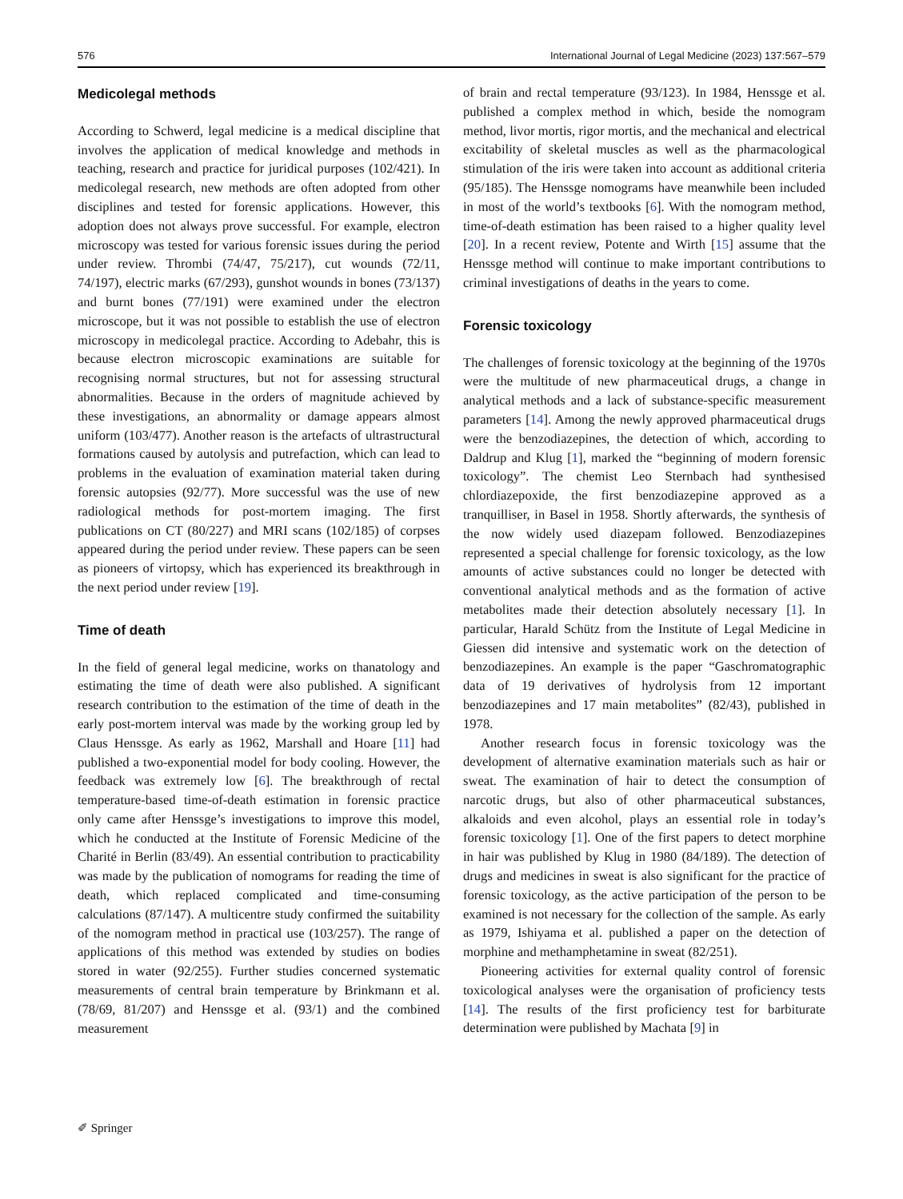576 International Journal of Legal Medicine (2023) 137:567–579
Medicolegal methods
According to Schwerd, legal medicine is a medical discipline that involves the application of medical knowledge and methods in teaching, research and practice for juridical purposes (102/421). In medicolegal research, new methods are often adopted from other disciplines and tested for forensic applications. However, this adoption does not always prove successful. For example, electron microscopy was tested for various forensic issues during the period under review. Thrombi (74/47, 75/217), cut wounds (72/11, 74/197), electric marks (67/293), gunshot wounds in bones (73/137) and burnt bones (77/191) were examined under the electron microscope, but it was not possible to establish the use of electron microscopy in medicolegal practice. According to Adebahr, this is because electron microscopic examinations are suitable for recognising normal structures, but not for assessing structural abnormalities. Because in the orders of magnitude achieved by these investigations, an abnormality or damage appears almost uniform (103/477). Another reason is the artefacts of ultrastructural formations caused by autolysis and putrefaction, which can lead to problems in the evaluation of examination material taken during forensic autopsies (92/77). More successful was the use of new radiological methods for post-mortem imaging. The first publications on CT (80/227) and MRI scans (102/185) of corpses appeared during the period under review. These papers can be seen as pioneers of virtopsy, which has experienced its breakthrough in the next period under review [19].
Time of death
In the field of general legal medicine, works on thanatology and estimating the time of death were also published. A significant research contribution to the estimation of the time of death in the early post-mortem interval was made by the working group led by Claus Henssge. As early as 1962, Marshall and Hoare [11] had published a two-exponential model for body cooling. However, the feedback was extremely low [6]. The breakthrough of rectal temperature-based time-of-death estimation in forensic practice only came after Henssge’s investigations to improve this model, which he conducted at the Institute of Forensic Medicine of the Charité in Berlin (83/49). An essential contribution to practicability was made by the publication of nomograms for reading the time of death, which replaced complicated and time-consuming calculations (87/147). A multicentre study confirmed the suitability of the nomogram method in practical use (103/257). The range of applications of this method was extended by studies on bodies stored in water (92/255). Further studies concerned systematic measurements of central brain temperature by Brinkmann et al. (78/69, 81/207) and Henssge et al. (93/1) and the combined measurement
of brain and rectal temperature (93/123). In 1984, Henssge et al. published a complex method in which, beside the nomogram method, livor mortis, rigor mortis, and the mechanical and electrical excitability of skeletal muscles as well as the pharmacological stimulation of the iris were taken into account as additional criteria (95/185). The Henssge nomograms have meanwhile been included in most of the world’s textbooks [6]. With the nomogram method, time-of-death estimation has been raised to a higher quality level [20]. In a recent review, Potente and Wirth [15] assume that the Henssge method will continue to make important contributions to criminal investigations of deaths in the years to come.
Forensic toxicology
The challenges of forensic toxicology at the beginning of the 1970s were the multitude of new pharmaceutical drugs, a change in analytical methods and a lack of substance-specific measurement parameters [14]. Among the newly approved pharmaceutical drugs were the benzodiazepines, the detection of which, according to Daldrup and Klug [1], marked the “beginning of modern forensic toxicology”. The chemist Leo Sternbach had synthesised chlordiazepoxide, the first benzodiazepine approved as a tranquilliser, in Basel in 1958. Shortly afterwards, the synthesis of the now widely used diazepam followed. Benzodiazepines represented a special challenge for forensic toxicology, as the low amounts of active substances could no longer be detected with conventional analytical methods and as the formation of active metabolites made their detection absolutely necessary [1]. In particular, Harald Schütz from the Institute of Legal Medicine in Giessen did intensive and systematic work on the detection of benzodiazepines. An example is the paper “Gaschromatographic data of 19 derivatives of hydrolysis from 12 important benzodiazepines and 17 main metabolites” (82/43), published in 1978.
Another research focus in forensic toxicology was the development of alternative examination materials such as hair or sweat. The examination of hair to detect the consumption of narcotic drugs, but also of other pharmaceutical substances, alkaloids and even alcohol, plays an essential role in today’s forensic toxicology [1]. One of the first papers to detect morphine in hair was published by Klug in 1980 (84/189). The detection of drugs and medicines in sweat is also significant for the practice of forensic toxicology, as the active participation of the person to be examined is not necessary for the collection of the sample. As early as 1979, Ishiyama et al. published a paper on the detection of morphine and methamphetamine in sweat (82/251).
Pioneering activities for external quality control of forensic toxicological analyses were the organisation of proficiency tests [14]. The results of the first proficiency test for barbiturate determination were published by Machata [9] in
✐ Springer